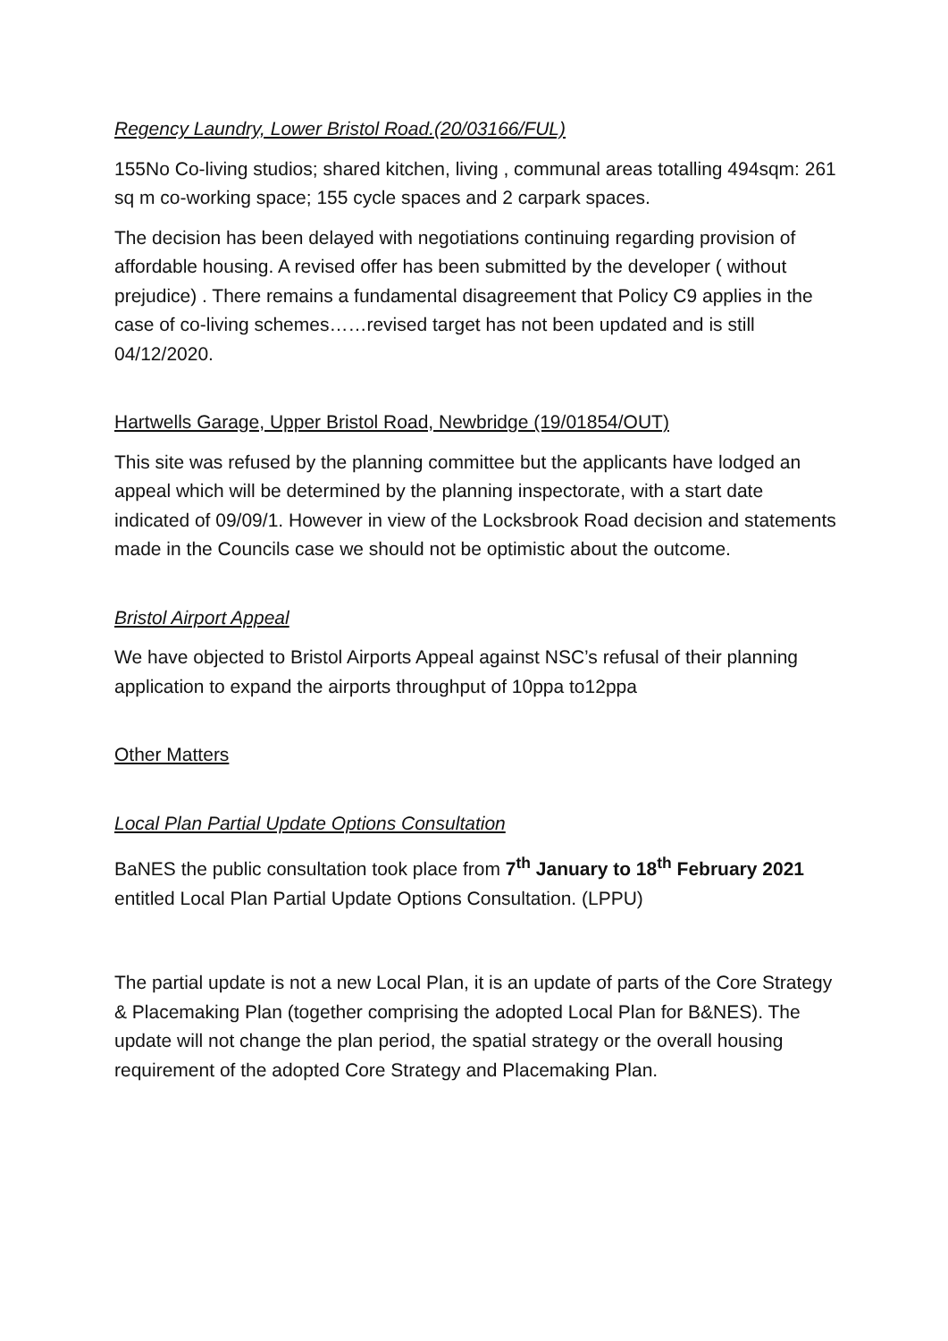Regency Laundry, Lower Bristol Road.(20/03166/FUL)
155No Co-living studios; shared kitchen, living , communal areas totalling 494sqm: 261 sq m co-working space; 155 cycle spaces and 2 carpark spaces.
The decision has been delayed with negotiations continuing regarding provision of affordable housing. A revised offer has been submitted by the developer ( without prejudice) . There remains a fundamental disagreement that Policy C9 applies in the case of co-living schemes……revised target has not been updated and is still 04/12/2020.
Hartwells Garage, Upper Bristol Road, Newbridge (19/01854/OUT)
This site was refused by the planning committee but the applicants have lodged an appeal which will be determined by the planning inspectorate, with a start date indicated of 09/09/1. However in view of the Locksbrook Road decision and statements made in the Councils case we should not be optimistic about the outcome.
Bristol Airport Appeal
We have objected to Bristol Airports Appeal against NSC’s refusal of their planning application to expand the airports throughput of 10ppa to12ppa
Other Matters
Local Plan Partial Update Options Consultation
BaNES the public consultation took place from 7<sup>th</sup> January to 18<sup>th</sup> February 2021 entitled Local Plan Partial Update Options Consultation. (LPPU)
The partial update is not a new Local Plan, it is an update of parts of the Core Strategy & Placemaking Plan (together comprising the adopted Local Plan for B&NES). The update will not change the plan period, the spatial strategy or the overall housing requirement of the adopted Core Strategy and Placemaking Plan.